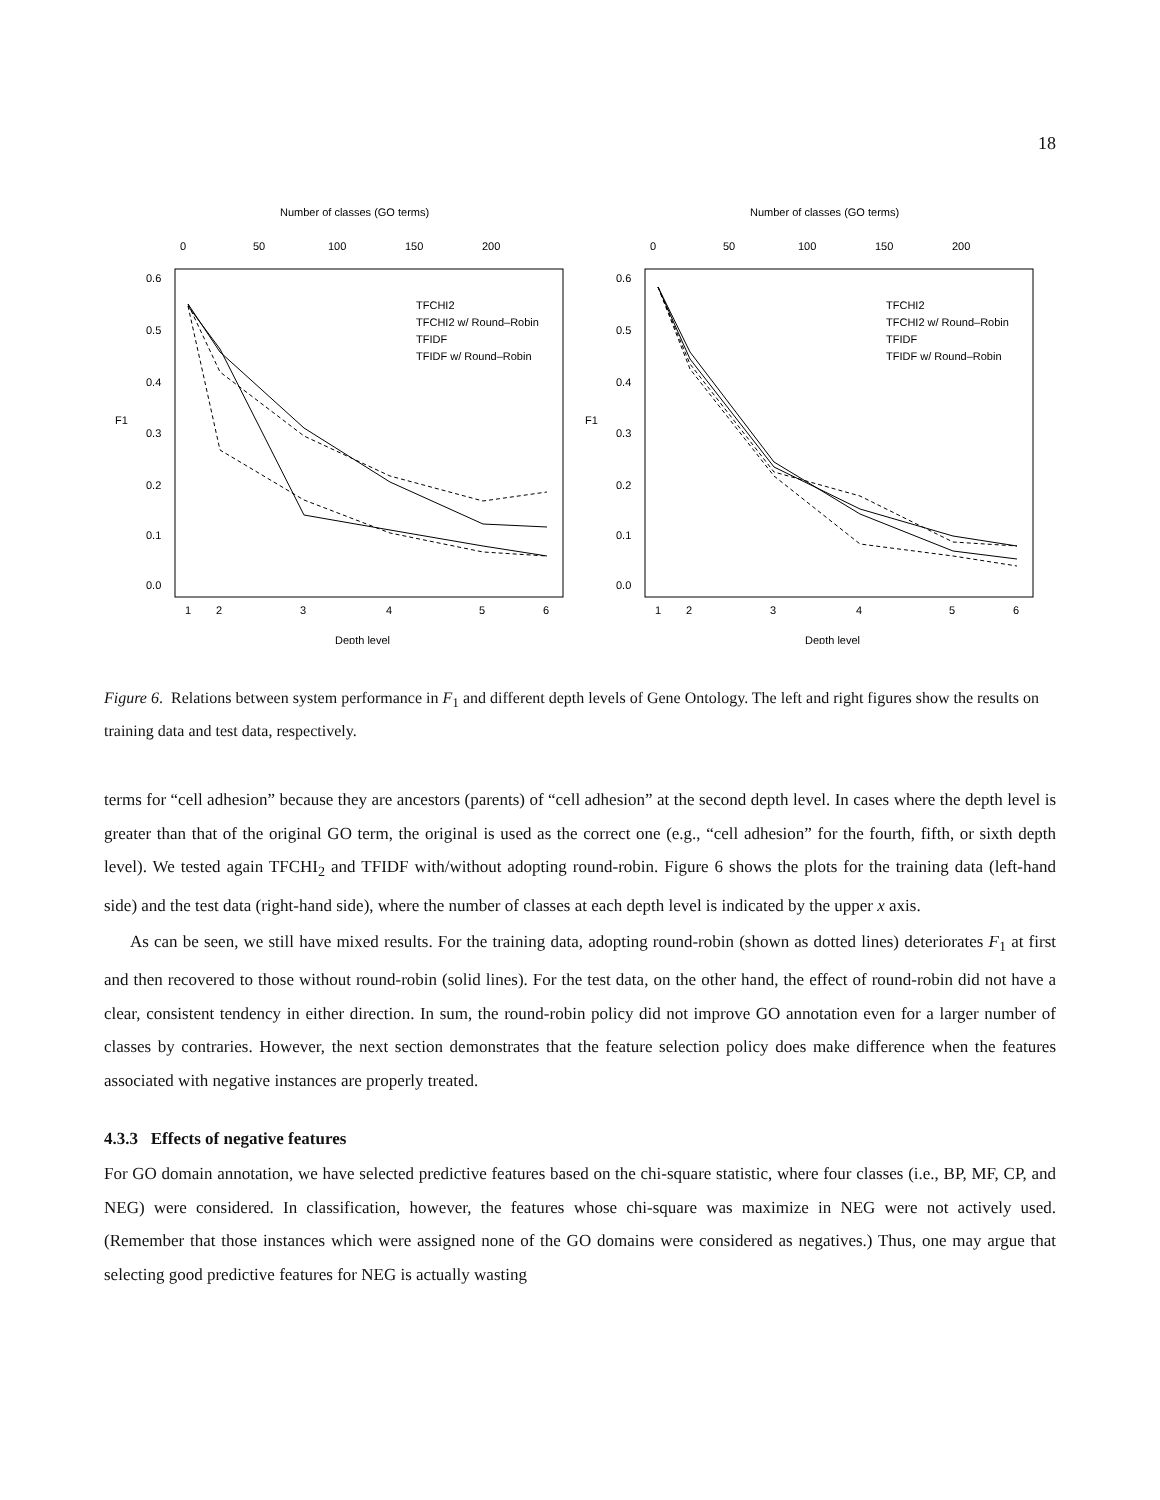18
Number of classes (GO terms)
0
50
100
150
200
F1
0.0
0.1
0.2
0.3
0.4
0.5
0.6
TFCHI2
TFCHI2 w/ Round–Robin
TFIDF
TFIDF w/ Round–Robin
1
2
3
4
5
6
Depth level
Number of classes (GO terms)
0
50
100
150
200
F1
0.0
0.1
0.2
0.3
0.4
0.5
0.6
TFCHI2
TFCHI2 w/ Round–Robin
TFIDF
TFIDF w/ Round–Robin
1
2
3
4
5
6
Depth level
Figure 6. Relations between system performance in F<sub>1</sub> and different depth levels of Gene Ontology. The left and right figures show the results on training data and test data, respectively.
terms for “cell adhesion” because they are ancestors (parents) of “cell adhesion” at the second depth level. In cases where the depth level is greater than that of the original GO term, the original is used as the correct one (e.g., “cell adhesion” for the fourth, fifth, or sixth depth level). We tested again TFCHI<sub>2</sub> and TFIDF with/without adopting round-robin. Figure 6 shows the plots for the training data (left-hand side) and the test data (right-hand side), where the number of classes at each depth level is indicated by the upper x axis.
As can be seen, we still have mixed results. For the training data, adopting round-robin (shown as dotted lines) deteriorates F<sub>1</sub> at first and then recovered to those without round-robin (solid lines). For the test data, on the other hand, the effect of round-robin did not have a clear, consistent tendency in either direction. In sum, the round-robin policy did not improve GO annotation even for a larger number of classes by contraries. However, the next section demonstrates that the feature selection policy does make difference when the features associated with negative instances are properly treated.
4.3.3 Effects of negative features
For GO domain annotation, we have selected predictive features based on the chi-square statistic, where four classes (i.e., BP, MF, CP, and NEG) were considered. In classification, however, the features whose chi-square was maximize in NEG were not actively used. (Remember that those instances which were assigned none of the GO domains were considered as negatives.) Thus, one may argue that selecting good predictive features for NEG is actually wasting